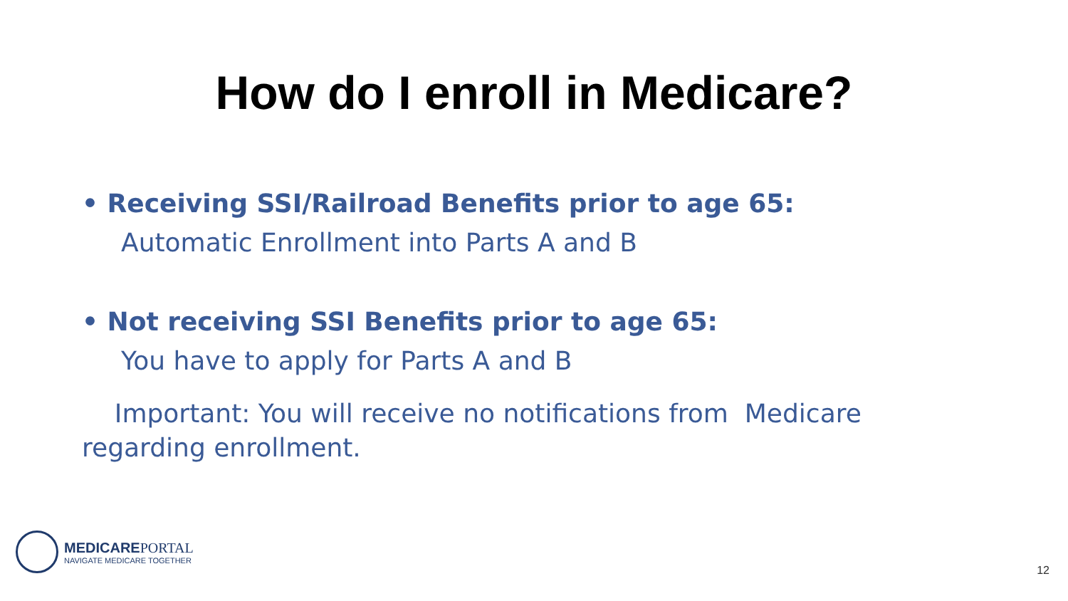How do I enroll in Medicare?
• Receiving SSI/Railroad Benefits prior to age 65:
Automatic Enrollment into Parts A and B
• Not receiving SSI Benefits prior to age 65:
You have to apply for Parts A and B
Important: You will receive no notifications from Medicare
regarding enrollment.
MEDICAREPORTAL
NAVIGATE MEDICARE TOGETHER
12